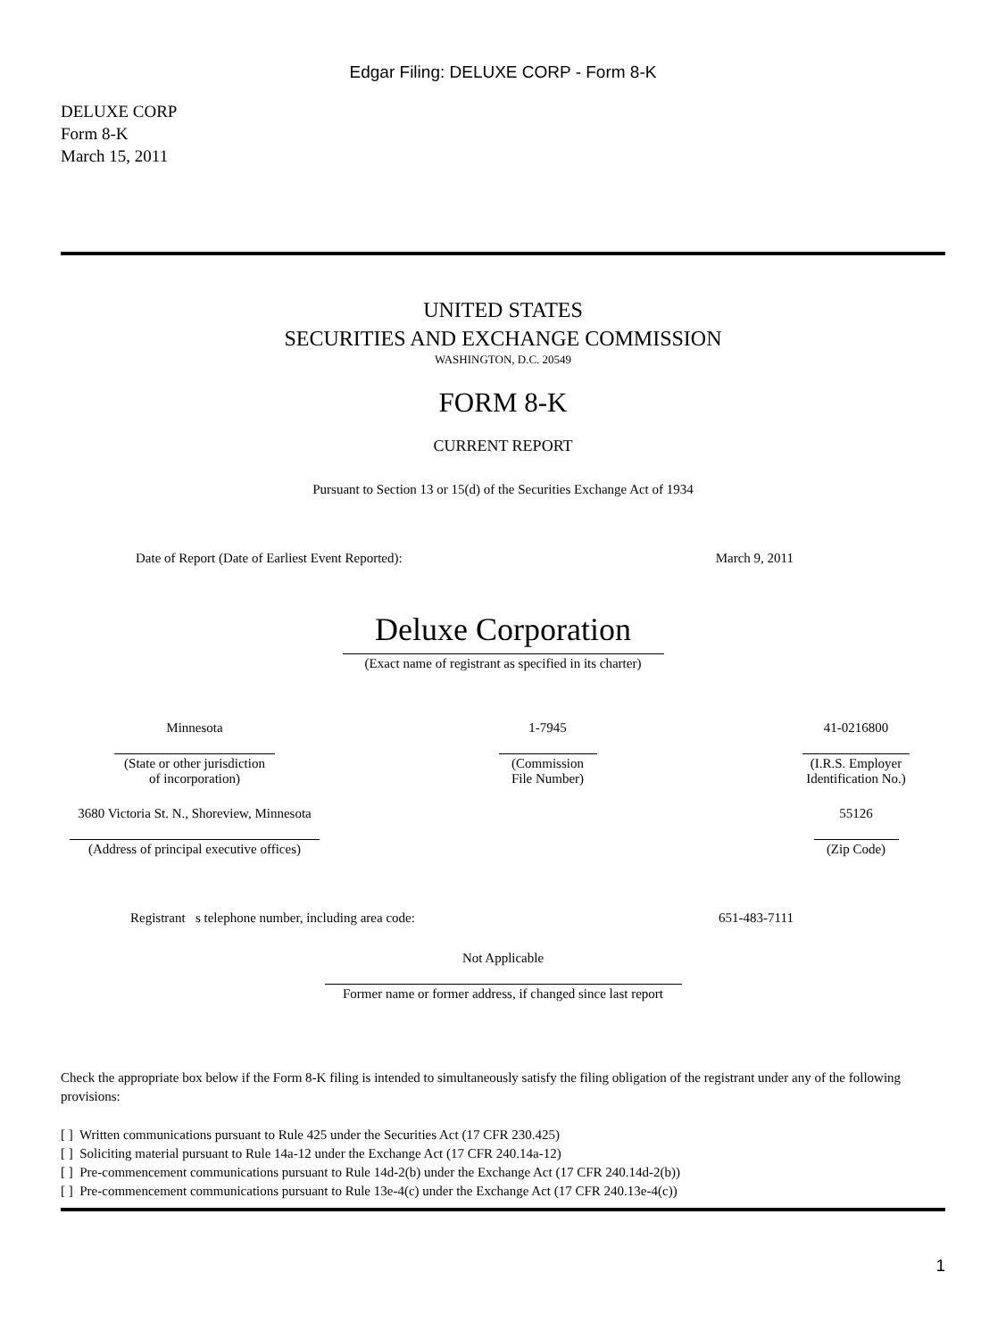Edgar Filing: DELUXE CORP - Form 8-K
DELUXE CORP
Form 8-K
March 15, 2011
UNITED STATES
SECURITIES AND EXCHANGE COMMISSION
WASHINGTON, D.C. 20549
FORM 8-K
CURRENT REPORT
Pursuant to Section 13 or 15(d) of the Securities Exchange Act of 1934
Date of Report (Date of Earliest Event Reported): March 9, 2011
Deluxe Corporation
(Exact name of registrant as specified in its charter)
Minnesota
(State or other jurisdiction
of incorporation)
1-7945
(Commission
File Number)
41-0216800
(I.R.S. Employer
Identification No.)
3680 Victoria St. N., Shoreview, Minnesota
(Address of principal executive offices)
55126
(Zip Code)
Registrant s telephone number, including area code: 651-483-7111
Not Applicable
Former name or former address, if changed since last report
Check the appropriate box below if the Form 8-K filing is intended to simultaneously satisfy the filing obligation of the registrant under any of the following provisions:
[ ] Written communications pursuant to Rule 425 under the Securities Act (17 CFR 230.425)
[ ] Soliciting material pursuant to Rule 14a-12 under the Exchange Act (17 CFR 240.14a-12)
[ ] Pre-commencement communications pursuant to Rule 14d-2(b) under the Exchange Act (17 CFR 240.14d-2(b))
[ ] Pre-commencement communications pursuant to Rule 13e-4(c) under the Exchange Act (17 CFR 240.13e-4(c))
1